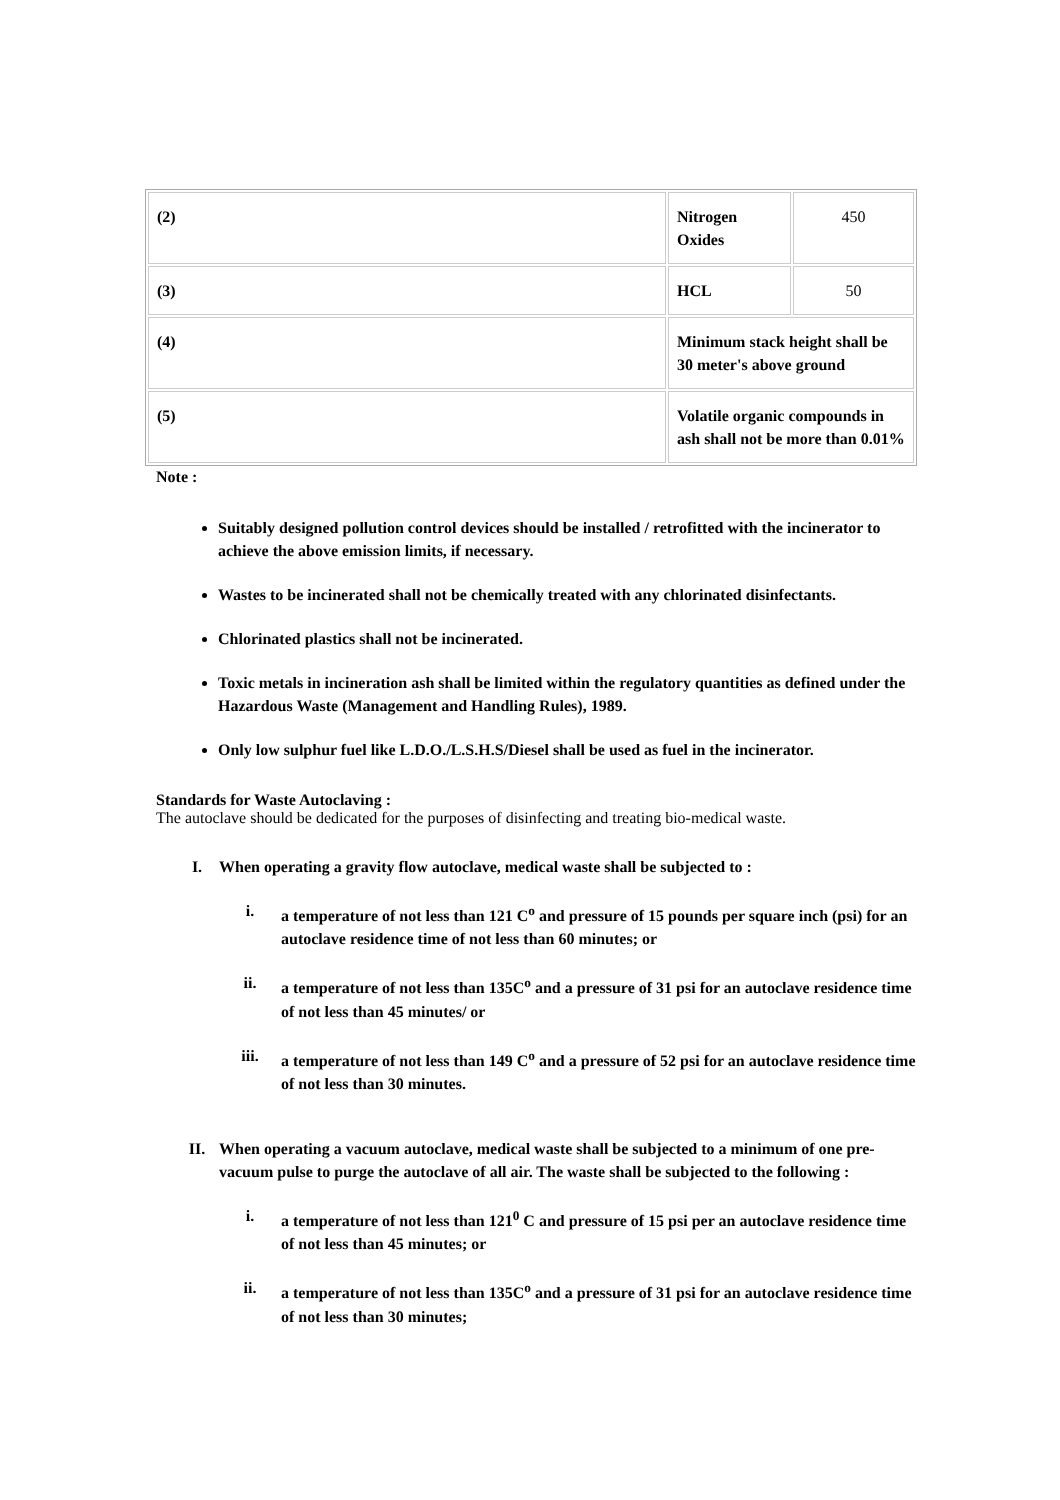| (2) | Nitrogen Oxides | 450 |
| (3) | HCL | 50 |
| (4) | Minimum stack height shall be 30 meter's above ground | |
| (5) | Volatile organic compounds in ash shall not be more than 0.01% | |
Note :
Suitably designed pollution control devices should be installed / retrofitted with the incinerator to achieve the above emission limits, if necessary.
Wastes to be incinerated shall not be chemically treated with any chlorinated disinfectants.
Chlorinated plastics shall not be incinerated.
Toxic metals in incineration ash shall be limited within the regulatory quantities as defined under the Hazardous Waste (Management and Handling Rules), 1989.
Only low sulphur fuel like L.D.O./L.S.H.S/Diesel shall be used as fuel in the incinerator.
Standards for Waste Autoclaving :
The autoclave should be dedicated for the purposes of disinfecting and treating bio-medical waste.
I. When operating a gravity flow autoclave, medical waste shall be subjected to :
i. a temperature of not less than 121 C<sup>o</sup> and pressure of 15 pounds per square inch (psi) for an autoclave residence time of not less than 60 minutes; or
ii. a temperature of not less than 135C<sup>o</sup> and a pressure of 31 psi for an autoclave residence time of not less than 45 minutes/ or
iii. a temperature of not less than 149 C<sup>o</sup> and a pressure of 52 psi for an autoclave residence time of not less than 30 minutes.
II. When operating a vacuum autoclave, medical waste shall be subjected to a minimum of one pre-vacuum pulse to purge the autoclave of all air. The waste shall be subjected to the following :
i. a temperature of not less than 121<sup>0</sup> C and pressure of 15 psi per an autoclave residence time of not less than 45 minutes; or
ii. a temperature of not less than 135C<sup>o</sup> and a pressure of 31 psi for an autoclave residence time of not less than 30 minutes;